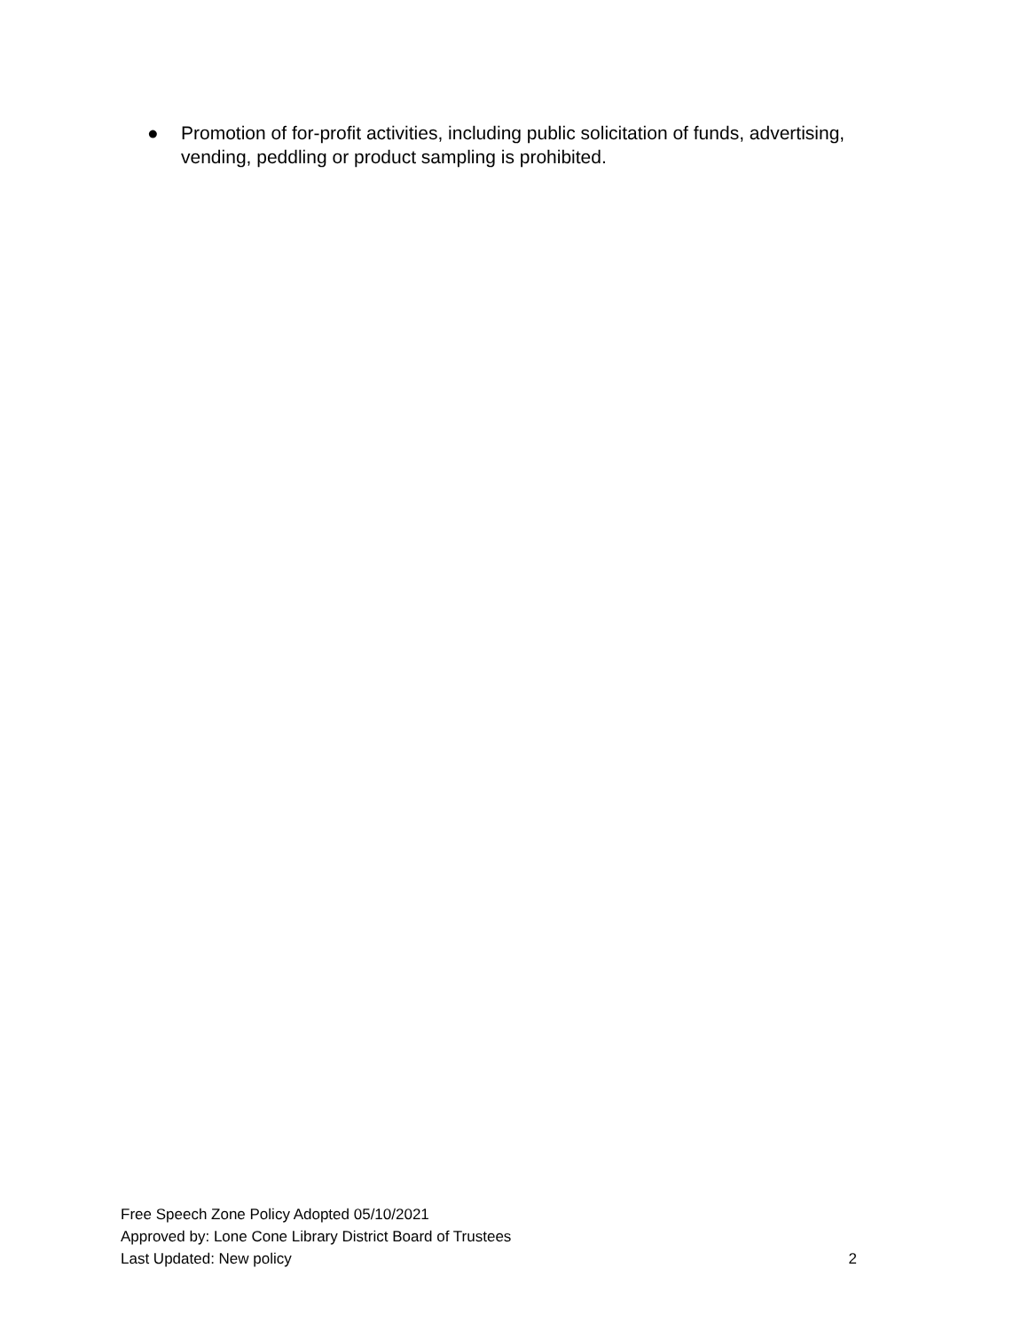● Promotion of for-profit activities, including public solicitation of funds, advertising, vending, peddling or product sampling is prohibited.
Free Speech Zone Policy Adopted 05/10/2021
Approved by: Lone Cone Library District Board of Trustees
Last Updated: New policy 2